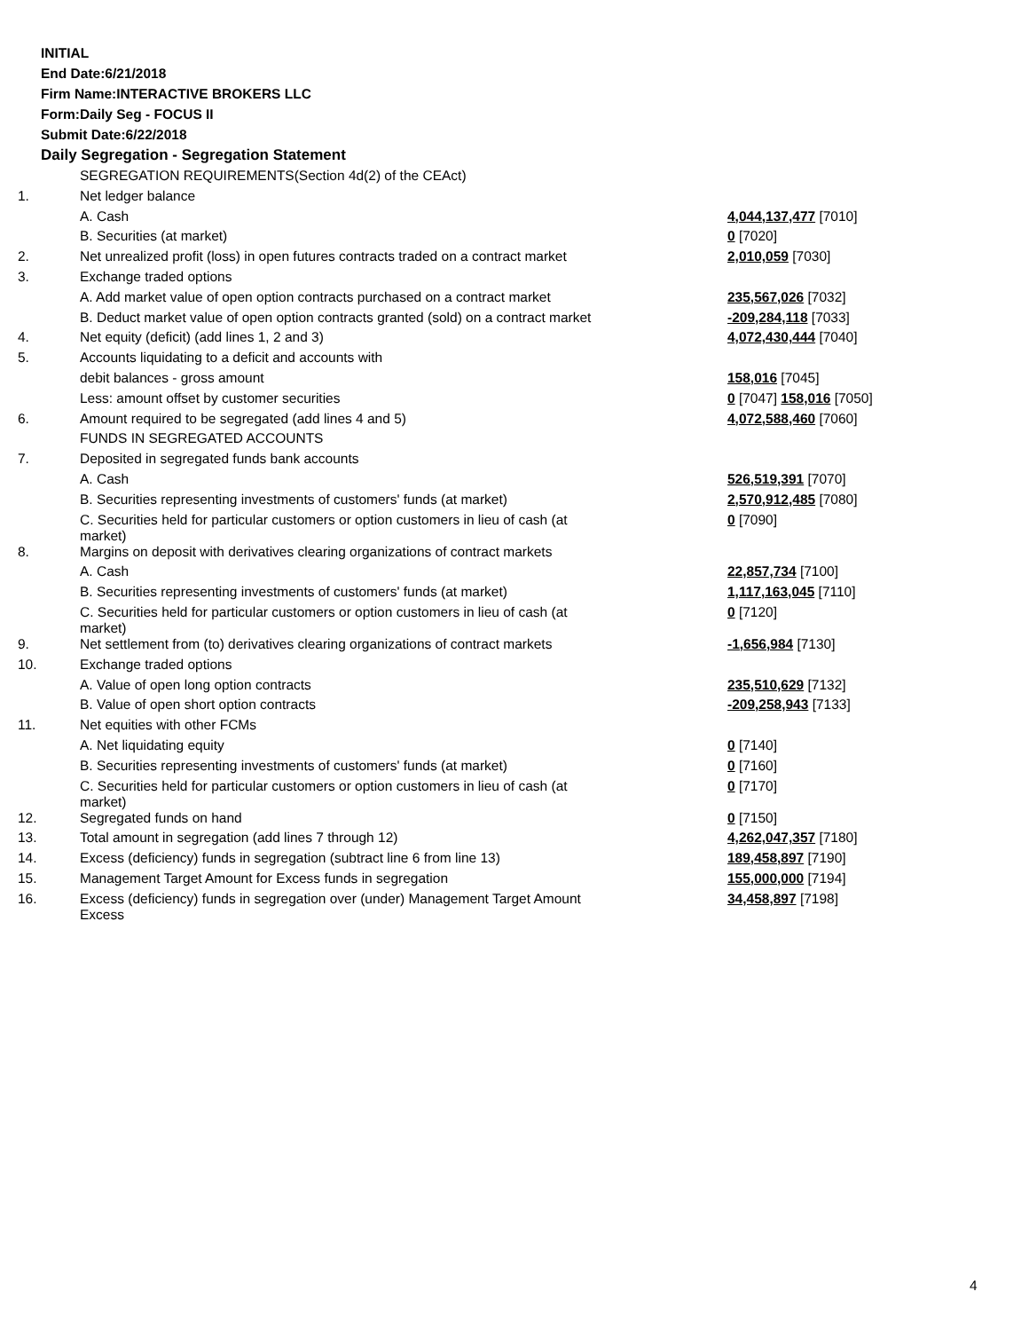INITIAL
End Date:6/21/2018
Firm Name:INTERACTIVE BROKERS LLC
Form:Daily Seg - FOCUS II
Submit Date:6/22/2018
Daily Segregation - Segregation Statement
| | SEGREGATION REQUIREMENTS(Section 4d(2) of the CEAct) | |
| 1. | Net ledger balance | |
| | A. Cash | 4,044,137,477 [7010] |
| | B. Securities (at market) | 0 [7020] |
| 2. | Net unrealized profit (loss) in open futures contracts traded on a contract market | 2,010,059 [7030] |
| 3. | Exchange traded options | |
| | A. Add market value of open option contracts purchased on a contract market | 235,567,026 [7032] |
| | B. Deduct market value of open option contracts granted (sold) on a contract market | -209,284,118 [7033] |
| 4. | Net equity (deficit) (add lines 1, 2 and 3) | 4,072,430,444 [7040] |
| 5. | Accounts liquidating to a deficit and accounts with | |
| | debit balances - gross amount | 158,016 [7045] |
| | Less: amount offset by customer securities | 0 [7047] 158,016 [7050] |
| 6. | Amount required to be segregated (add lines 4 and 5) | 4,072,588,460 [7060] |
| | FUNDS IN SEGREGATED ACCOUNTS | |
| 7. | Deposited in segregated funds bank accounts | |
| | A. Cash | 526,519,391 [7070] |
| | B. Securities representing investments of customers' funds (at market) | 2,570,912,485 [7080] |
| | C. Securities held for particular customers or option customers in lieu of cash (at market) | 0 [7090] |
| 8. | Margins on deposit with derivatives clearing organizations of contract markets | |
| | A. Cash | 22,857,734 [7100] |
| | B. Securities representing investments of customers' funds (at market) | 1,117,163,045 [7110] |
| | C. Securities held for particular customers or option customers in lieu of cash (at market) | 0 [7120] |
| 9. | Net settlement from (to) derivatives clearing organizations of contract markets | -1,656,984 [7130] |
| 10. | Exchange traded options | |
| | A. Value of open long option contracts | 235,510,629 [7132] |
| | B. Value of open short option contracts | -209,258,943 [7133] |
| 11. | Net equities with other FCMs | |
| | A. Net liquidating equity | 0 [7140] |
| | B. Securities representing investments of customers' funds (at market) | 0 [7160] |
| | C. Securities held for particular customers or option customers in lieu of cash (at market) | 0 [7170] |
| 12. | Segregated funds on hand | 0 [7150] |
| 13. | Total amount in segregation (add lines 7 through 12) | 4,262,047,357 [7180] |
| 14. | Excess (deficiency) funds in segregation (subtract line 6 from line 13) | 189,458,897 [7190] |
| 15. | Management Target Amount for Excess funds in segregation | 155,000,000 [7194] |
| 16. | Excess (deficiency) funds in segregation over (under) Management Target Amount Excess | 34,458,897 [7198] |
4